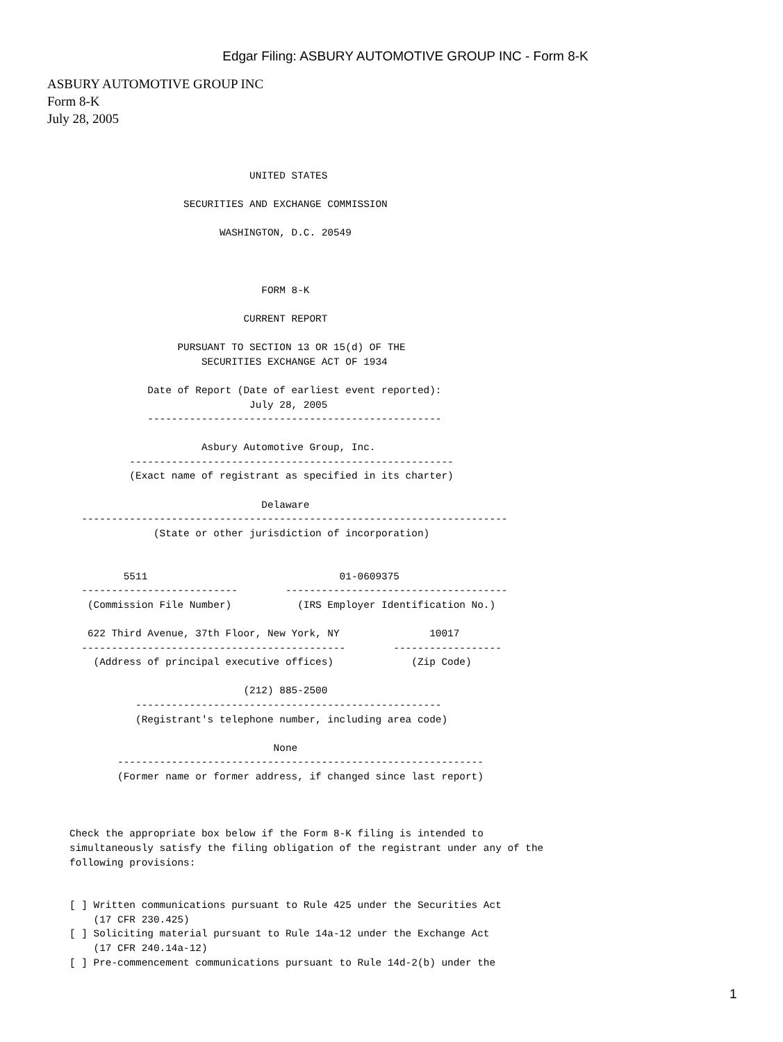Edgar Filing: ASBURY AUTOMOTIVE GROUP INC - Form 8-K
ASBURY AUTOMOTIVE GROUP INC
Form 8-K
July 28, 2005
                              UNITED STATES

                   SECURITIES AND EXCHANGE COMMISSION

                         WASHINGTON, D.C. 20549



                                FORM 8-K

                             CURRENT REPORT

                  PURSUANT TO SECTION 13 OR 15(d) OF THE
                      SECURITIES EXCHANGE ACT OF 1934

             Date of Report (Date of earliest event reported):
                              July 28, 2005
             -------------------------------------------------

                      Asbury Automotive Group, Inc.
          ------------------------------------------------------
          (Exact name of registrant as specified in its charter)

                                Delaware
  -----------------------------------------------------------------------
              (State or other jurisdiction of incorporation)


         5511                                01-0609375
  --------------------------        -------------------------------------
   (Commission File Number)           (IRS Employer Identification No.)

   622 Third Avenue, 37th Floor, New York, NY               10017
  --------------------------------------------        ------------------
    (Address of principal executive offices)             (Zip Code)

                             (212) 885-2500
           ---------------------------------------------------
           (Registrant's telephone number, including area code)

                                  None
        -------------------------------------------------------------
        (Former name or former address, if changed since last report)



Check the appropriate box below if the Form 8-K filing is intended to
simultaneously satisfy the filing obligation of the registrant under any of the
following provisions:


[ ] Written communications pursuant to Rule 425 under the Securities Act
    (17 CFR 230.425)
[ ] Soliciting material pursuant to Rule 14a-12 under the Exchange Act
    (17 CFR 240.14a-12)
[ ] Pre-commencement communications pursuant to Rule 14d-2(b) under the
1